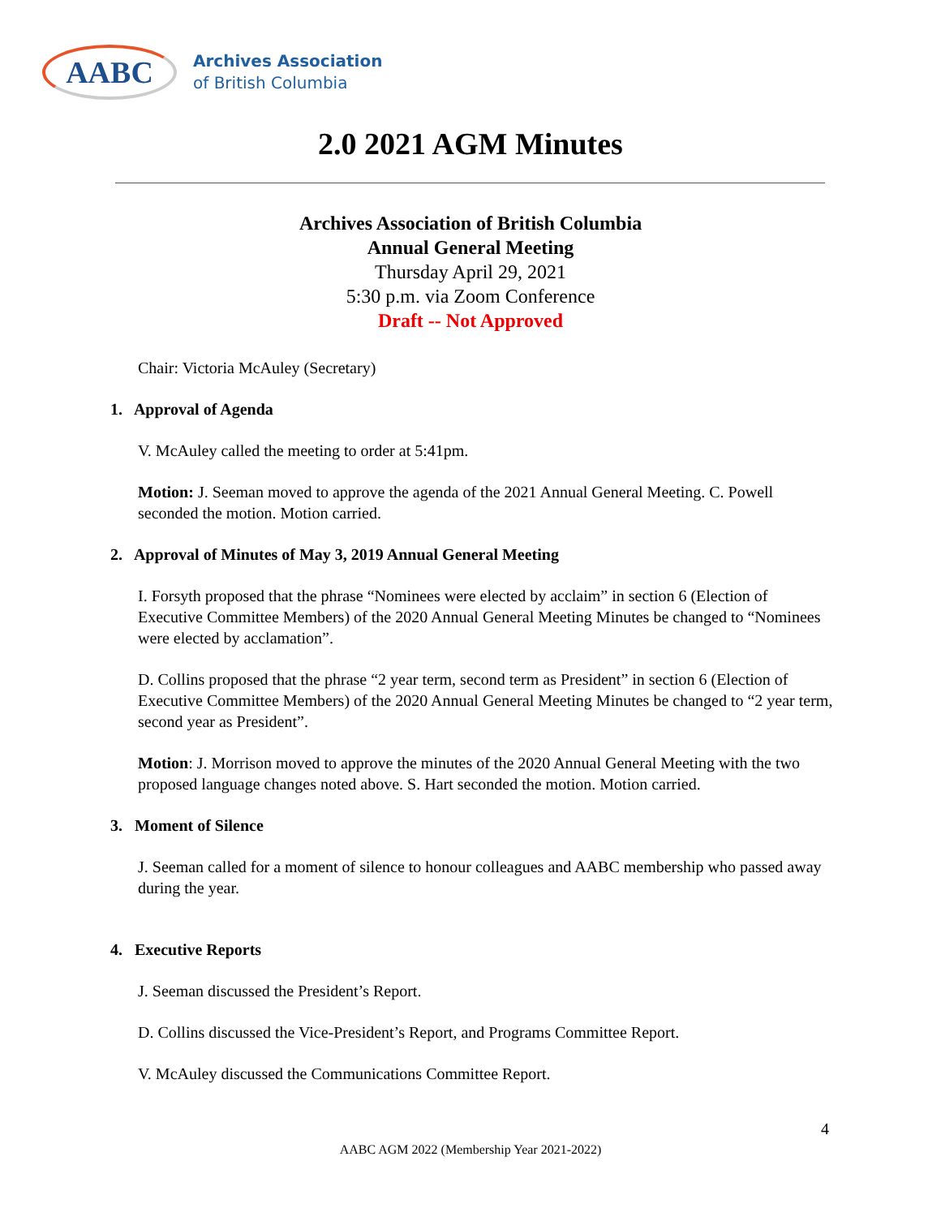AABC
Archives Association
of British Columbia
2.0 2021 AGM Minutes
Archives Association of British Columbia
Annual General Meeting
Thursday April 29, 2021
5:30 p.m. via Zoom Conference
Draft -- Not Approved
Chair: Victoria McAuley (Secretary)
1. Approval of Agenda
V. McAuley called the meeting to order at 5:41pm.
Motion: J. Seeman moved to approve the agenda of the 2021 Annual General Meeting. C. Powell seconded the motion. Motion carried.
2. Approval of Minutes of May 3, 2019 Annual General Meeting
I. Forsyth proposed that the phrase “Nominees were elected by acclaim” in section 6 (Election of Executive Committee Members) of the 2020 Annual General Meeting Minutes be changed to “Nominees were elected by acclamation”.
D. Collins proposed that the phrase “2 year term, second term as President” in section 6 (Election of Executive Committee Members) of the 2020 Annual General Meeting Minutes be changed to “2 year term, second year as President”.
Motion: J. Morrison moved to approve the minutes of the 2020 Annual General Meeting with the two proposed language changes noted above. S. Hart seconded the motion. Motion carried.
3. Moment of Silence
J. Seeman called for a moment of silence to honour colleagues and AABC membership who passed away during the year.
4. Executive Reports
J. Seeman discussed the President’s Report.
D. Collins discussed the Vice-President’s Report, and Programs Committee Report.
V. McAuley discussed the Communications Committee Report.
4
AABC AGM 2022 (Membership Year 2021-2022)